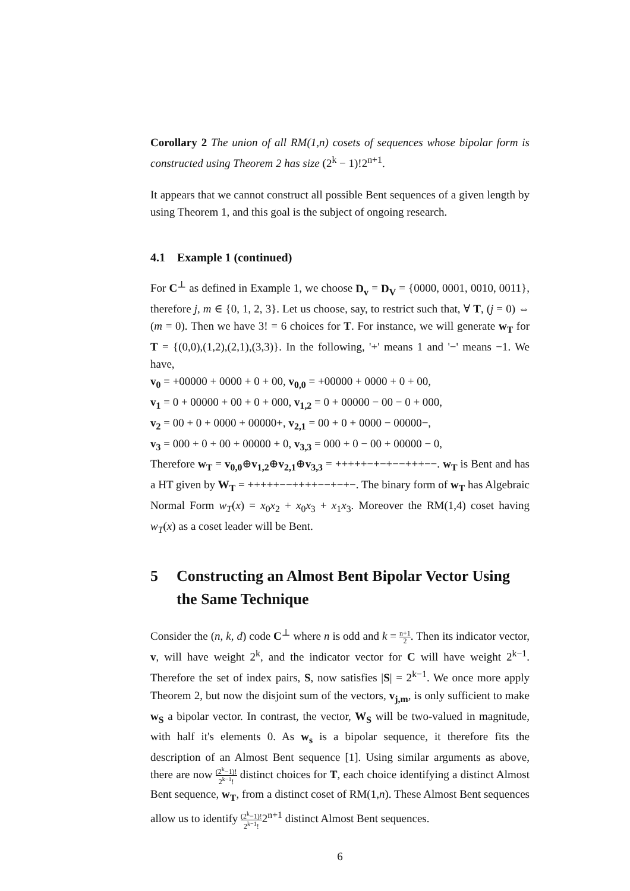Corollary 2 The union of all RM(1,n) cosets of sequences whose bipolar form is constructed using Theorem 2 has size (2<sup>k</sup> − 1)!2<sup>n+1</sup>.
It appears that we cannot construct all possible Bent sequences of a given length by using Theorem 1, and this goal is the subject of ongoing research.
4.1 Example 1 (continued)
For C<sup>⊥</sup> as defined in Example 1, we choose D<sub>v</sub> = D<sub>V</sub> = {0000, 0001, 0010, 0011}, therefore j, m ∈ {0, 1, 2, 3}. Let us choose, say, to restrict such that, ∀ T, (j = 0) ⇔ (m = 0). Then we have 3! = 6 choices for T. For instance, we will generate w<sub>T</sub> for T = {(0,0),(1,2),(2,1),(3,3)}. In the following, '+' means 1 and '−' means −1. We have,
v<sub>0</sub> = +00000 + 0000 + 0 + 00, v<sub>0,0</sub> = +00000 + 0000 + 0 + 00,
v<sub>1</sub> = 0 + 00000 + 00 + 0 + 000, v<sub>1,2</sub> = 0 + 00000 − 00 − 0 + 000,
v<sub>2</sub> = 00 + 0 + 0000 + 00000+, v<sub>2,1</sub> = 00 + 0 + 0000 − 00000−,
v<sub>3</sub> = 000 + 0 + 00 + 00000 + 0, v<sub>3,3</sub> = 000 + 0 − 00 + 00000 − 0,
Therefore w<sub>T</sub> = v<sub>0,0</sub>⊕v<sub>1,2</sub>⊕v<sub>2,1</sub>⊕v<sub>3,3</sub> = +++++−+−+−−+++−−. w<sub>T</sub> is Bent and has a HT given by W<sub>T</sub> = +++++−−++++−−+−+−. The binary form of w<sub>T</sub> has Algebraic Normal Form w<sub>T</sub>(x) = x<sub>0</sub>x<sub>2</sub> + x<sub>0</sub>x<sub>3</sub> + x<sub>1</sub>x<sub>3</sub>. Moreover the RM(1,4) coset having w<sub>T</sub>(x) as a coset leader will be Bent.
5 Constructing an Almost Bent Bipolar Vector Using the Same Technique
Consider the (n, k, d) code C<sup>⊥</sup> where n is odd and k = n+1 2. Then its indicator vector, v, will have weight 2<sup>k</sup>, and the indicator vector for C will have weight 2<sup>k−1</sup>. Therefore the set of index pairs, S, now satisfies |S| = 2<sup>k−1</sup>. We once more apply Theorem 2, but now the disjoint sum of the vectors, v<sub>j,m</sub>, is only sufficient to make w<sub>S</sub> a bipolar vector. In contrast, the vector, W<sub>S</sub> will be two-valued in magnitude, with half it's elements 0. As w<sub>s</sub> is a bipolar sequence, it therefore fits the description of an Almost Bent sequence [1]. Using similar arguments as above, there are now (2<sup>k</sup>−1)! 2<sup>k−1</sup>! distinct choices for T, each choice identifying a distinct Almost Bent sequence, w<sub>T</sub>, from a distinct coset of RM(1,n). These Almost Bent sequences allow us to identify (2<sup>k</sup>−1)! 2<sup>k−1</sup>!2<sup>n+1</sup> distinct Almost Bent sequences.
6